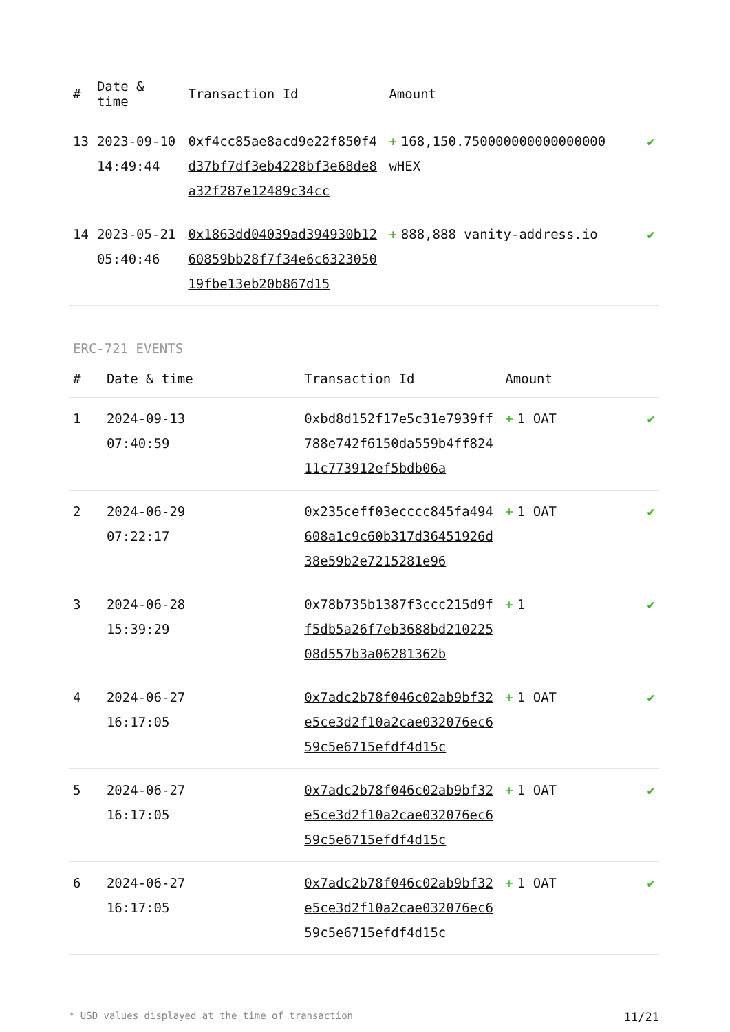| # | Date & time | Transaction Id | Amount | |
| --- | --- | --- | --- | --- |
| 13 | 2023-09-10 14:49:44 | 0xf4cc85ae8acd9e22f850f4d37bf7df3eb4228bf3e68de8a32f287e12489c34cc | + 168,150.750000000000000000 wHEX | ✔ |
| 14 | 2023-05-21 05:40:46 | 0x1863dd04039ad394930b1260859bb28f7f34e6c632305019fbe13eb20b867d15 | + 888,888 vanity-address.io | ✔ |
ERC-721 EVENTS
| # | Date & time | Transaction Id | Amount | |
| --- | --- | --- | --- | --- |
| 1 | 2024-09-13 07:40:59 | 0xbd8d152f17e5c31e7939ff788e742f6150da559b4ff82411c773912ef5bdb06a | + 1 OAT | ✔ |
| 2 | 2024-06-29 07:22:17 | 0x235ceff03ecccc845fa494608a1c9c60b317d36451926d38e59b2e7215281e96 | + 1 OAT | ✔ |
| 3 | 2024-06-28 15:39:29 | 0x78b735b1387f3ccc215d9ff5db5a26f7eb3688bd21022508d557b3a06281362b | + 1 | ✔ |
| 4 | 2024-06-27 16:17:05 | 0x7adc2b78f046c02ab9bf32e5ce3d2f10a2cae032076ec659c5e6715efdf4d15c | + 1 OAT | ✔ |
| 5 | 2024-06-27 16:17:05 | 0x7adc2b78f046c02ab9bf32e5ce3d2f10a2cae032076ec659c5e6715efdf4d15c | + 1 OAT | ✔ |
| 6 | 2024-06-27 16:17:05 | 0x7adc2b78f046c02ab9bf32e5ce3d2f10a2cae032076ec659c5e6715efdf4d15c | + 1 OAT | ✔ |
* USD values displayed at the time of transaction 11/21